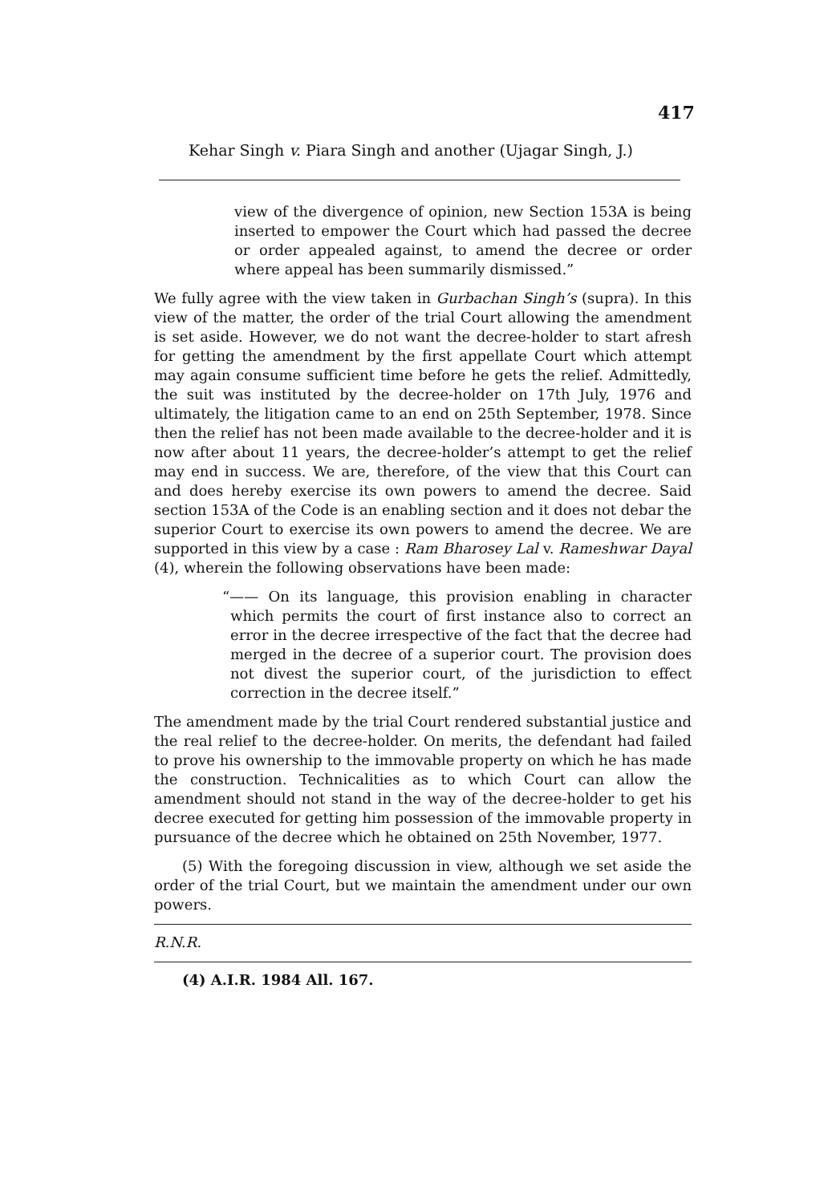417
Kehar Singh v. Piara Singh and another (Ujagar Singh, J.)
view of the divergence of opinion, new Section 153A is being inserted to empower the Court which had passed the decree or order appealed against, to amend the decree or order where appeal has been summarily dismissed.”
We fully agree with the view taken in Gurbachan Singh’s (supra). In this view of the matter, the order of the trial Court allowing the amendment is set aside. However, we do not want the decree-holder to start afresh for getting the amendment by the first appellate Court which attempt may again consume sufficient time before he gets the relief. Admittedly, the suit was instituted by the decree-holder on 17th July, 1976 and ultimately, the litigation came to an end on 25th September, 1978. Since then the relief has not been made available to the decree-holder and it is now after about 11 years, the decree-holder’s attempt to get the relief may end in success. We are, therefore, of the view that this Court can and does hereby exercise its own powers to amend the decree. Said section 153A of the Code is an enabling section and it does not debar the superior Court to exercise its own powers to amend the decree. We are supported in this view by a case : Ram Bharosey Lal v. Rameshwar Dayal (4), wherein the following observations have been made:
“—— On its language, this provision enabling in character which permits the court of first instance also to correct an error in the decree irrespective of the fact that the decree had merged in the decree of a superior court. The provision does not divest the superior court, of the jurisdiction to effect correction in the decree itself.”
The amendment made by the trial Court rendered substantial justice and the real relief to the decree-holder. On merits, the defendant had failed to prove his ownership to the immovable property on which he has made the construction. Technicalities as to which Court can allow the amendment should not stand in the way of the decree-holder to get his decree executed for getting him possession of the immovable property in pursuance of the decree which he obtained on 25th November, 1977.
(5) With the foregoing discussion in view, although we set aside the order of the trial Court, but we maintain the amendment under our own powers.
R.N.R.
(4) A.I.R. 1984 All. 167.